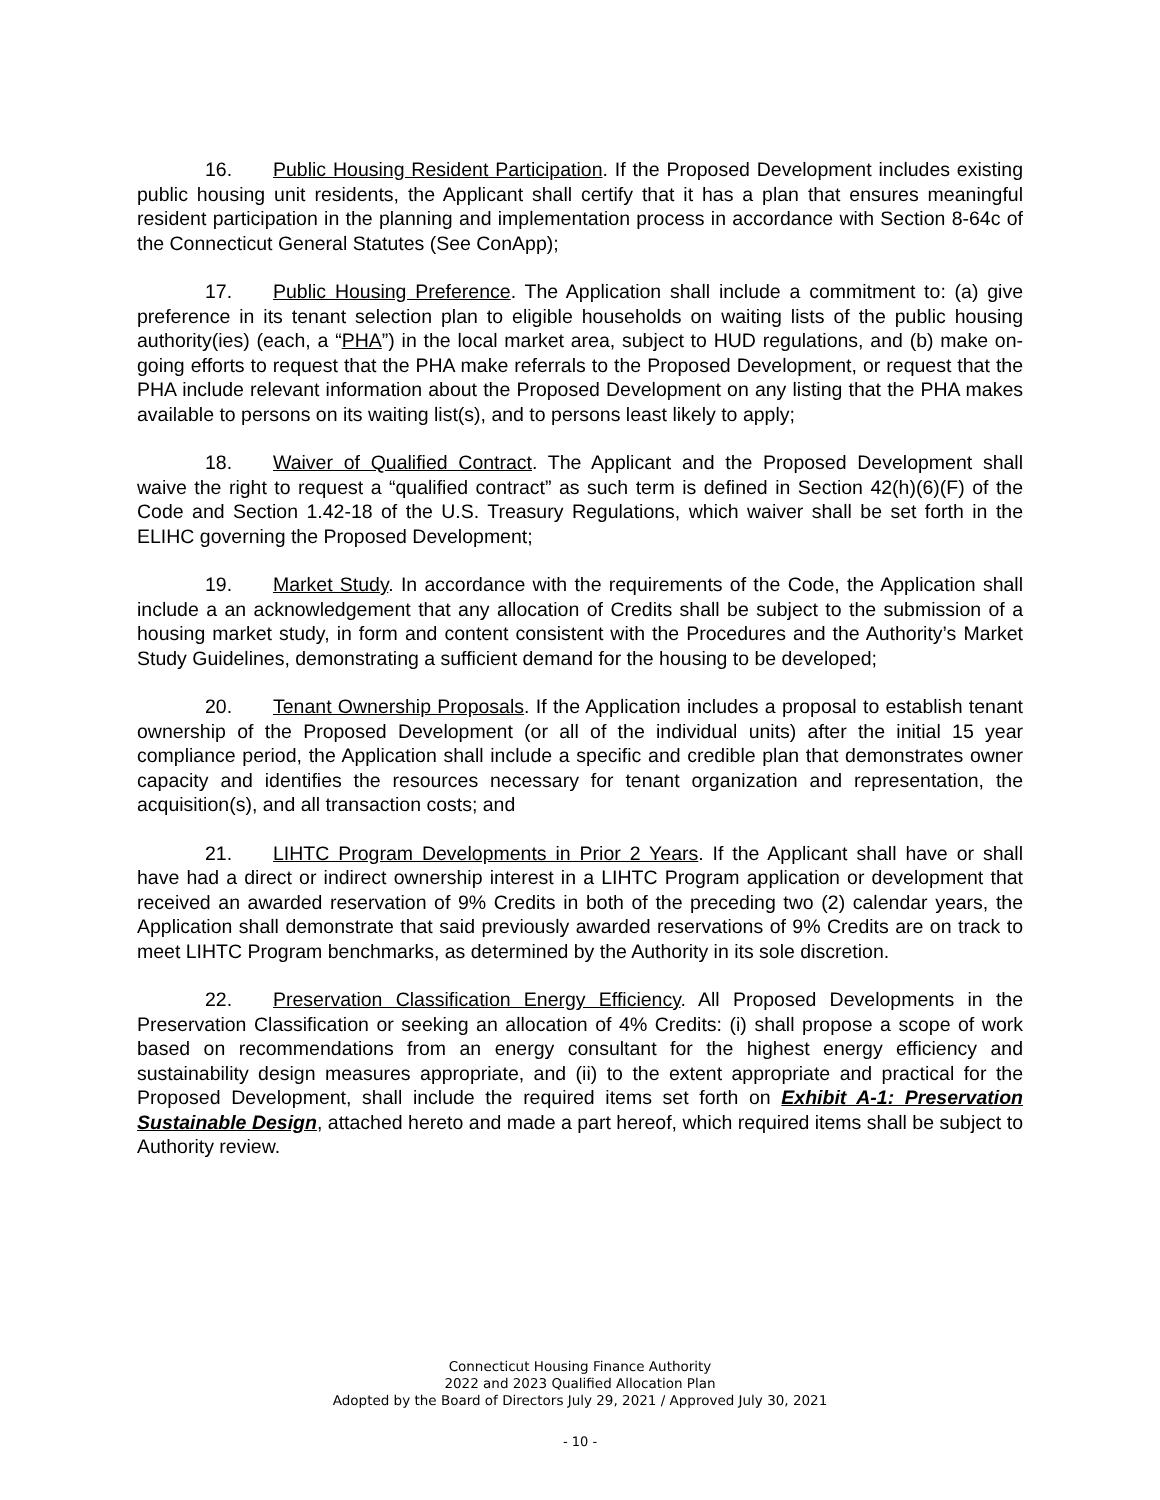16. Public Housing Resident Participation. If the Proposed Development includes existing public housing unit residents, the Applicant shall certify that it has a plan that ensures meaningful resident participation in the planning and implementation process in accordance with Section 8-64c of the Connecticut General Statutes (See ConApp);
17. Public Housing Preference. The Application shall include a commitment to: (a) give preference in its tenant selection plan to eligible households on waiting lists of the public housing authority(ies) (each, a “PHA”) in the local market area, subject to HUD regulations, and (b) make on-going efforts to request that the PHA make referrals to the Proposed Development, or request that the PHA include relevant information about the Proposed Development on any listing that the PHA makes available to persons on its waiting list(s), and to persons least likely to apply;
18. Waiver of Qualified Contract. The Applicant and the Proposed Development shall waive the right to request a “qualified contract” as such term is defined in Section 42(h)(6)(F) of the Code and Section 1.42-18 of the U.S. Treasury Regulations, which waiver shall be set forth in the ELIHC governing the Proposed Development;
19. Market Study. In accordance with the requirements of the Code, the Application shall include a an acknowledgement that any allocation of Credits shall be subject to the submission of a housing market study, in form and content consistent with the Procedures and the Authority’s Market Study Guidelines, demonstrating a sufficient demand for the housing to be developed;
20. Tenant Ownership Proposals. If the Application includes a proposal to establish tenant ownership of the Proposed Development (or all of the individual units) after the initial 15 year compliance period, the Application shall include a specific and credible plan that demonstrates owner capacity and identifies the resources necessary for tenant organization and representation, the acquisition(s), and all transaction costs; and
21. LIHTC Program Developments in Prior 2 Years. If the Applicant shall have or shall have had a direct or indirect ownership interest in a LIHTC Program application or development that received an awarded reservation of 9% Credits in both of the preceding two (2) calendar years, the Application shall demonstrate that said previously awarded reservations of 9% Credits are on track to meet LIHTC Program benchmarks, as determined by the Authority in its sole discretion.
22. Preservation Classification Energy Efficiency. All Proposed Developments in the Preservation Classification or seeking an allocation of 4% Credits: (i) shall propose a scope of work based on recommendations from an energy consultant for the highest energy efficiency and sustainability design measures appropriate, and (ii) to the extent appropriate and practical for the Proposed Development, shall include the required items set forth on Exhibit A-1: Preservation Sustainable Design, attached hereto and made a part hereof, which required items shall be subject to Authority review.
Connecticut Housing Finance Authority
2022 and 2023 Qualified Allocation Plan
Adopted by the Board of Directors July 29, 2021 / Approved July 30, 2021
- 10 -